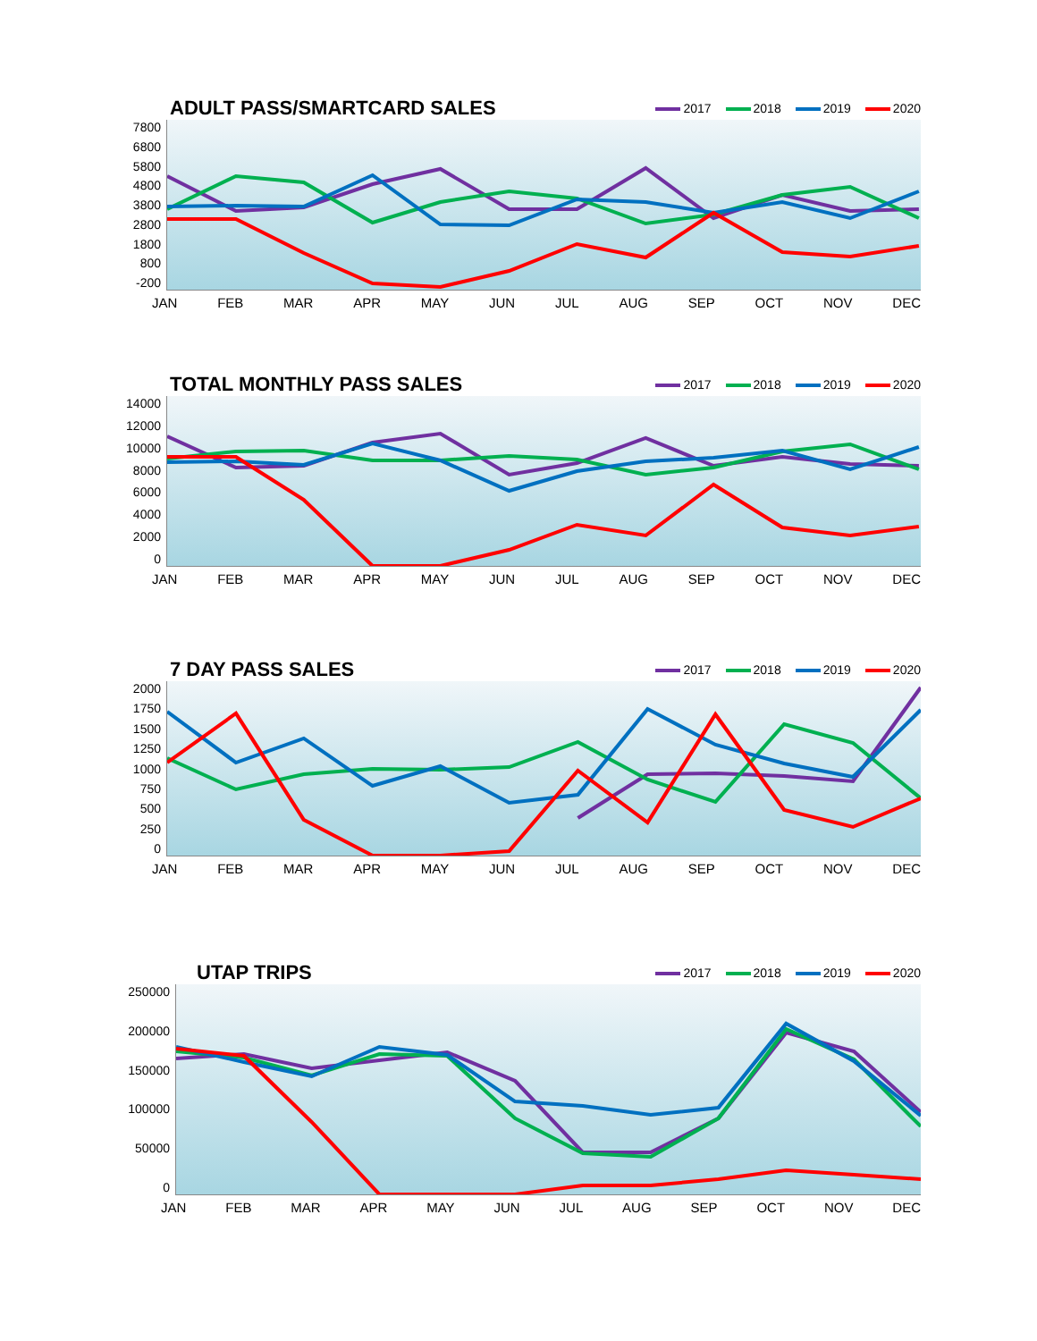ADULT PASS/SMARTCARD SALES
2017 2018 2019 2020
7800
6800
5800
4800
3800
2800
1800
800
-200
JAN FEB MAR APR MAY JUN JUL AUG SEP OCT NOV DEC
TOTAL MONTHLY PASS SALES
2017 2018 2019 2020
14000
12000
10000
8000
6000
4000
2000
0
JAN FEB MAR APR MAY JUN JUL AUG SEP OCT NOV DEC
7 DAY PASS SALES
2017 2018 2019 2020
2000
1750
1500
1250
1000
750
500
250
0
JAN FEB MAR APR MAY JUN JUL AUG SEP OCT NOV DEC
UTAP TRIPS
2017 2018 2019 2020
250000
200000
150000
100000
50000
0
JAN FEB MAR APR MAY JUN JUL AUG SEP OCT NOV DEC